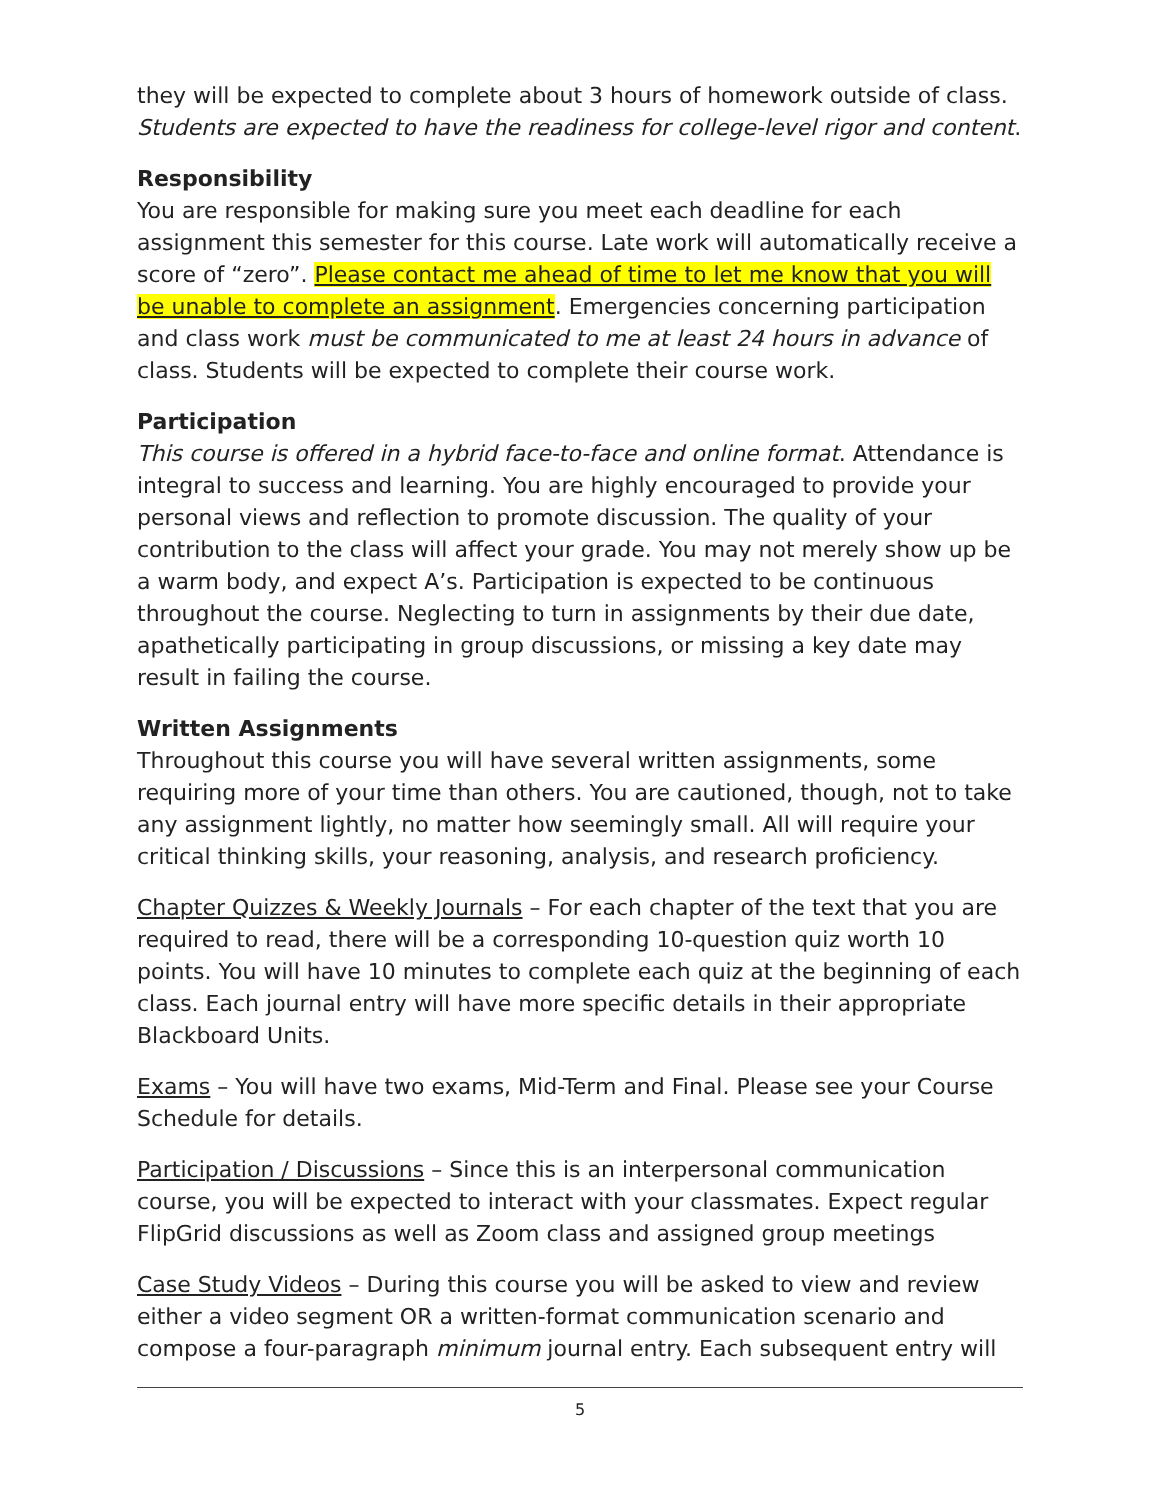they will be expected to complete about 3 hours of homework outside of class. Students are expected to have the readiness for college-level rigor and content.
Responsibility
You are responsible for making sure you meet each deadline for each assignment this semester for this course. Late work will automatically receive a score of “zero”. Please contact me ahead of time to let me know that you will be unable to complete an assignment. Emergencies concerning participation and class work must be communicated to me at least 24 hours in advance of class. Students will be expected to complete their course work.
Participation
This course is offered in a hybrid face-to-face and online format. Attendance is integral to success and learning. You are highly encouraged to provide your personal views and reflection to promote discussion. The quality of your contribution to the class will affect your grade. You may not merely show up be a warm body, and expect A’s. Participation is expected to be continuous throughout the course. Neglecting to turn in assignments by their due date, apathetically participating in group discussions, or missing a key date may result in failing the course.
Written Assignments
Throughout this course you will have several written assignments, some requiring more of your time than others. You are cautioned, though, not to take any assignment lightly, no matter how seemingly small. All will require your critical thinking skills, your reasoning, analysis, and research proficiency.
Chapter Quizzes & Weekly Journals – For each chapter of the text that you are required to read, there will be a corresponding 10-question quiz worth 10 points. You will have 10 minutes to complete each quiz at the beginning of each class. Each journal entry will have more specific details in their appropriate Blackboard Units.
Exams – You will have two exams, Mid-Term and Final. Please see your Course Schedule for details.
Participation / Discussions – Since this is an interpersonal communication course, you will be expected to interact with your classmates. Expect regular FlipGrid discussions as well as Zoom class and assigned group meetings
Case Study Videos – During this course you will be asked to view and review either a video segment OR a written-format communication scenario and compose a four-paragraph minimum journal entry. Each subsequent entry will
5